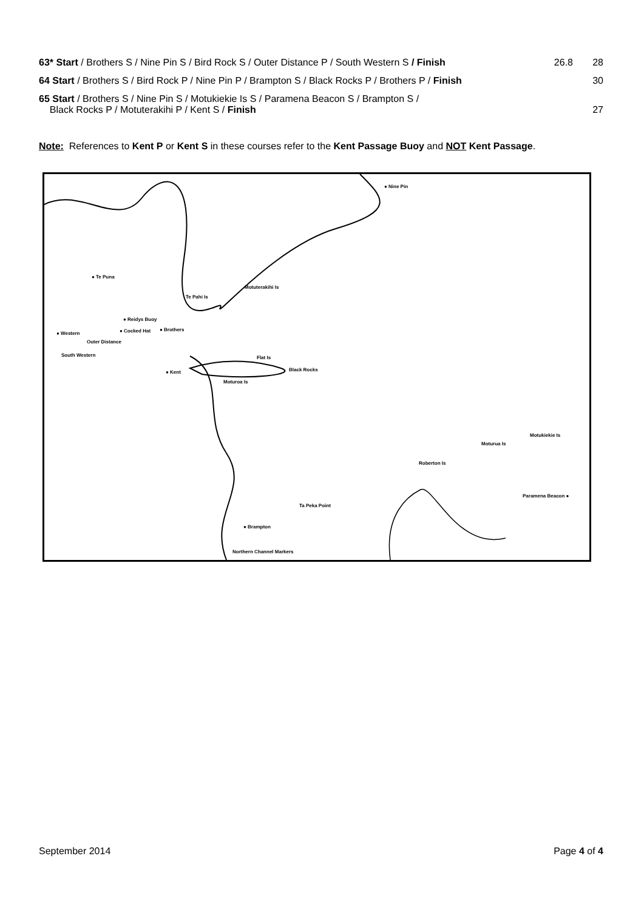| 63* Start / Brothers S / Nine Pin S / Bird Rock S / Outer Distance P / South Western S / Finish | 26.8 | 28 |
| 64 Start / Brothers S / Bird Rock P / Nine Pin P / Brampton S / Black Rocks P / Brothers P / Finish | | 30 |
| 65 Start / Brothers S / Nine Pin S / Motukiekie Is S / Paramena Beacon S / Brampton S / Black Rocks P / Motuterakihi P / Kent S / Finish | | 27 |
Note: References to Kent P or Kent S in these courses refer to the Kent Passage Buoy and NOT Kent Passage.
● Nine Pin
● Te Puna
Motuterakihi Is
Te Pahi Is
● Reidys Buoy
● Western ● Cocked Hat ● Brothers
Outer Distance
Flat Is South Western
Black Rocks ● Kent
Moturoa Is
Motukiekie Is
Moturua Is
Roberton Is
Paramena Beacon ●
Ta Peka Point
● Brampton
Northern Channel Markers
September 2014 Page 4 of 4